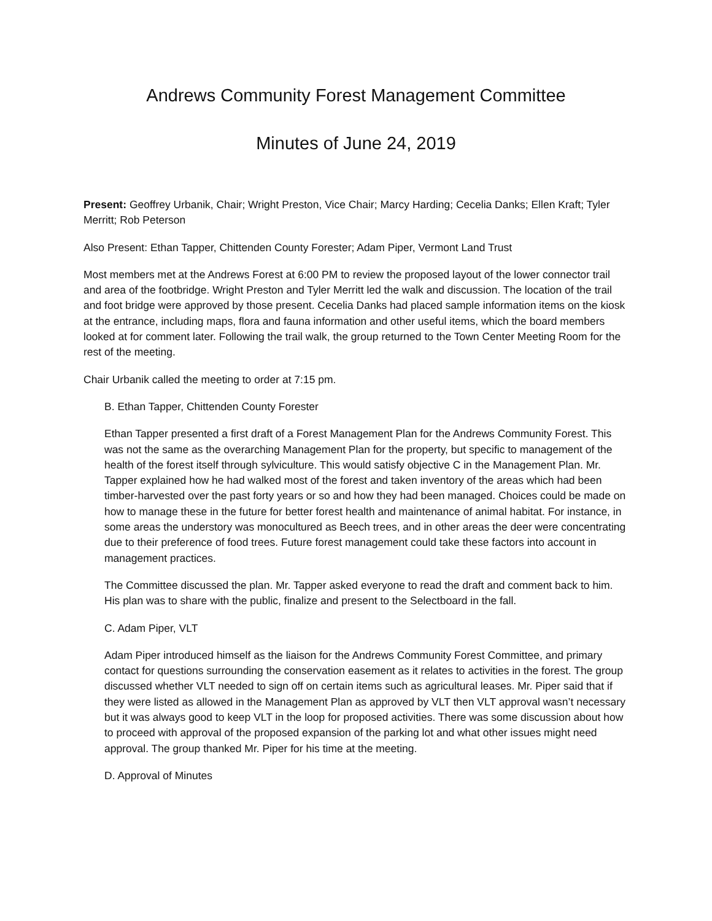Andrews Community Forest Management Committee
Minutes of June 24, 2019
Present: Geoffrey Urbanik, Chair; Wright Preston, Vice Chair; Marcy Harding; Cecelia Danks; Ellen Kraft; Tyler Merritt; Rob Peterson
Also Present: Ethan Tapper, Chittenden County Forester; Adam Piper, Vermont Land Trust
Most members met at the Andrews Forest at 6:00 PM to review the proposed layout of the lower connector trail and area of the footbridge. Wright Preston and Tyler Merritt led the walk and discussion. The location of the trail and foot bridge were approved by those present. Cecelia Danks had placed sample information items on the kiosk at the entrance, including maps, flora and fauna information and other useful items, which the board members looked at for comment later. Following the trail walk, the group returned to the Town Center Meeting Room for the rest of the meeting.
Chair Urbanik called the meeting to order at 7:15 pm.
B. Ethan Tapper, Chittenden County Forester
Ethan Tapper presented a first draft of a Forest Management Plan for the Andrews Community Forest. This was not the same as the overarching Management Plan for the property, but specific to management of the health of the forest itself through sylviculture. This would satisfy objective C in the Management Plan. Mr. Tapper explained how he had walked most of the forest and taken inventory of the areas which had been timber-harvested over the past forty years or so and how they had been managed. Choices could be made on how to manage these in the future for better forest health and maintenance of animal habitat. For instance, in some areas the understory was monocultured as Beech trees, and in other areas the deer were concentrating due to their preference of food trees. Future forest management could take these factors into account in management practices.
The Committee discussed the plan. Mr. Tapper asked everyone to read the draft and comment back to him. His plan was to share with the public, finalize and present to the Selectboard in the fall.
C. Adam Piper, VLT
Adam Piper introduced himself as the liaison for the Andrews Community Forest Committee, and primary contact for questions surrounding the conservation easement as it relates to activities in the forest. The group discussed whether VLT needed to sign off on certain items such as agricultural leases. Mr. Piper said that if they were listed as allowed in the Management Plan as approved by VLT then VLT approval wasn’t necessary but it was always good to keep VLT in the loop for proposed activities. There was some discussion about how to proceed with approval of the proposed expansion of the parking lot and what other issues might need approval. The group thanked Mr. Piper for his time at the meeting.
D. Approval of Minutes